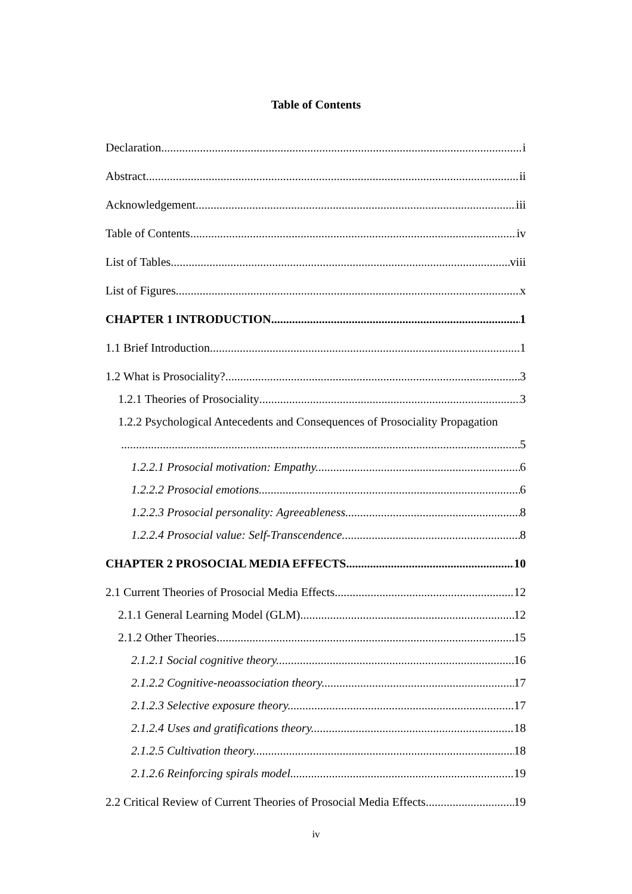Table of Contents
Declaration i
Abstract ii
Acknowledgement iii
Table of Contents iv
List of Tables viii
List of Figures x
CHAPTER 1 INTRODUCTION 1
1.1 Brief Introduction 1
1.2 What is Prosociality? 3
1.2.1 Theories of Prosociality 3
1.2.2 Psychological Antecedents and Consequences of Prosociality Propagation
5
1.2.2.1 Prosocial motivation: Empathy. 6
1.2.2.2 Prosocial emotions. 6
1.2.2.3 Prosocial personality: Agreeableness. 8
1.2.2.4 Prosocial value: Self-Transcendence. 8
CHAPTER 2 PROSOCIAL MEDIA EFFECTS 10
2.1 Current Theories of Prosocial Media Effects 12
2.1.1 General Learning Model (GLM) 12
2.1.2 Other Theories 15
2.1.2.1 Social cognitive theory. 16
2.1.2.2 Cognitive-neoassociation theory. 17
2.1.2.3 Selective exposure theory. 17
2.1.2.4 Uses and gratifications theory. 18
2.1.2.5 Cultivation theory. 18
2.1.2.6 Reinforcing spirals model. 19
2.2 Critical Review of Current Theories of Prosocial Media Effects 19
iv